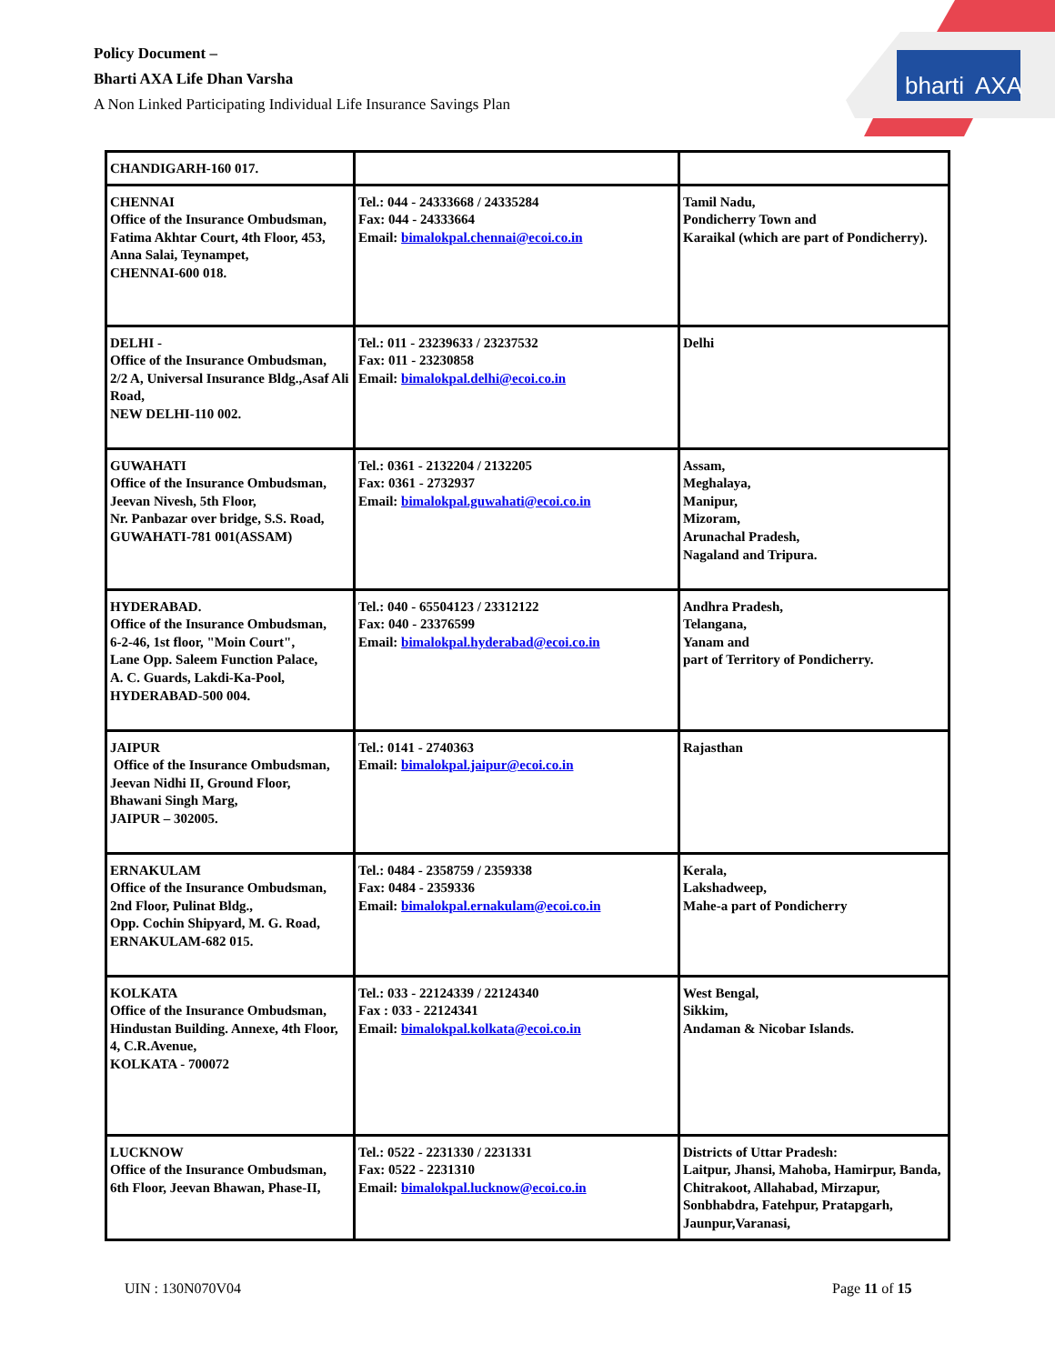Policy Document –
Bharti AXA Life Dhan Varsha
A Non Linked Participating Individual Life Insurance Savings Plan
bharti
AXA
| CHANDIGARH-160 017. | | |
| CHENNAI Office of the Insurance Ombudsman, Fatima Akhtar Court, 4th Floor, 453, Anna Salai, Teynampet, CHENNAI-600 018. | Tel.: 044 - 24333668 / 24335284 Fax: 044 - 24333664 Email: bimalokpal.chennai@ecoi.co.in | Tamil Nadu, Pondicherry Town and Karaikal (which are part of Pondicherry). |
| DELHI - Office of the Insurance Ombudsman, 2/2 A, Universal Insurance Bldg.,Asaf Ali Road, NEW DELHI-110 002. | Tel.: 011 - 23239633 / 23237532 Fax: 011 - 23230858 Email: bimalokpal.delhi@ecoi.co.in | Delhi |
| GUWAHATI Office of the Insurance Ombudsman, Jeevan Nivesh, 5th Floor, Nr. Panbazar over bridge, S.S. Road, GUWAHATI-781 001(ASSAM) | Tel.: 0361 - 2132204 / 2132205 Fax: 0361 - 2732937 Email: bimalokpal.guwahati@ecoi.co.in | Assam, Meghalaya, Manipur, Mizoram, Arunachal Pradesh, Nagaland and Tripura. |
| HYDERABAD. Office of the Insurance Ombudsman, 6-2-46, 1st floor, "Moin Court", Lane Opp. Saleem Function Palace, A. C. Guards, Lakdi-Ka-Pool, HYDERABAD-500 004. | Tel.: 040 - 65504123 / 23312122 Fax: 040 - 23376599 Email: bimalokpal.hyderabad@ecoi.co.in | Andhra Pradesh, Telangana, Yanam and part of Territory of Pondicherry. |
| JAIPUR Office of the Insurance Ombudsman, Jeevan Nidhi II, Ground Floor, Bhawani Singh Marg, JAIPUR – 302005. | Tel.: 0141 - 2740363 Email: bimalokpal.jaipur@ecoi.co.in | Rajasthan |
| ERNAKULAM Office of the Insurance Ombudsman, 2nd Floor, Pulinat Bldg., Opp. Cochin Shipyard, M. G. Road, ERNAKULAM-682 015. | Tel.: 0484 - 2358759 / 2359338 Fax: 0484 - 2359336 Email: bimalokpal.ernakulam@ecoi.co.in | Kerala, Lakshadweep, Mahe-a part of Pondicherry |
| KOLKATA Office of the Insurance Ombudsman, Hindustan Building. Annexe, 4th Floor, 4, C.R.Avenue, KOLKATA - 700072 | Tel.: 033 - 22124339 / 22124340 Fax : 033 - 22124341 Email: bimalokpal.kolkata@ecoi.co.in | West Bengal, Sikkim, Andaman & Nicobar Islands. |
| LUCKNOW Office of the Insurance Ombudsman, 6th Floor, Jeevan Bhawan, Phase-II, | Tel.: 0522 - 2231330 / 2231331 Fax: 0522 - 2231310 Email: bimalokpal.lucknow@ecoi.co.in | Districts of Uttar Pradesh: Laitpur, Jhansi, Mahoba, Hamirpur, Banda, Chitrakoot, Allahabad, Mirzapur, Sonbhabdra, Fatehpur, Pratapgarh, Jaunpur,Varanasi, |
UIN : 130N070V04 Page 11 of 15